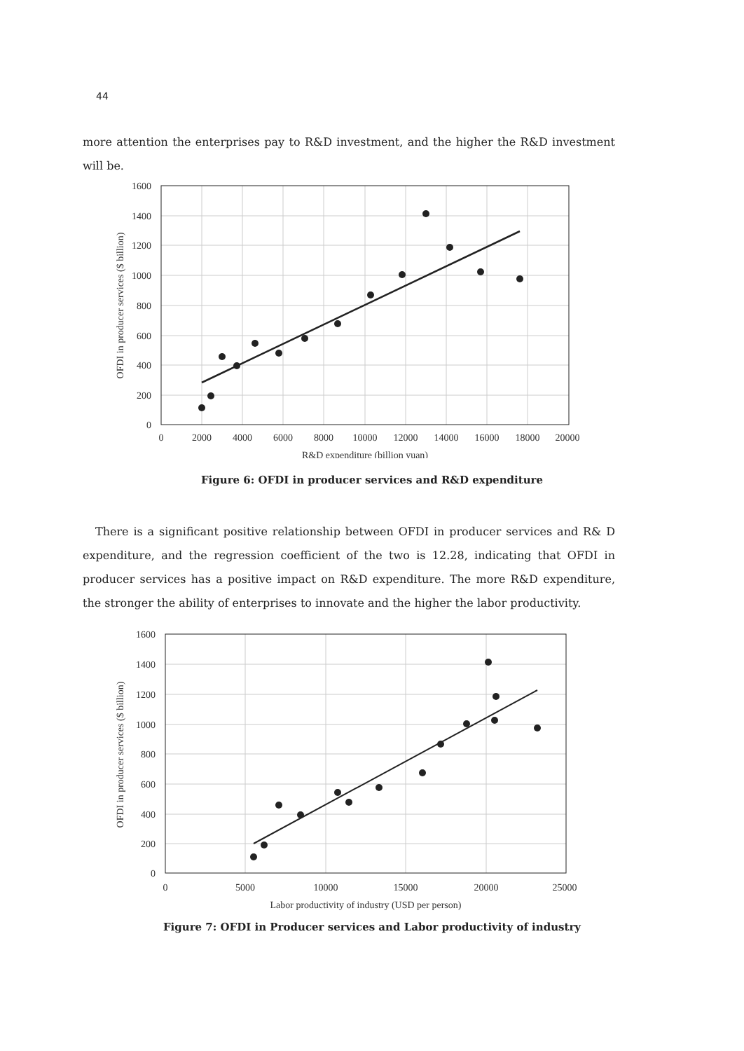44
more attention the enterprises pay to R&D investment, and the higher the R&D investment will be.
0
200
400
600
800
1000
1200
1400
1600
0
2000
4000
6000
8000
10000
12000
14000
16000
18000
20000
R&D expenditure (billion yuan)
OFDI in producer services ($ billion)
Figure 6: OFDI in producer services and R&D expenditure
There is a significant positive relationship between OFDI in producer services and R& D expenditure, and the regression coefficient of the two is 12.28, indicating that OFDI in producer services has a positive impact on R&D expenditure. The more R&D expenditure, the stronger the ability of enterprises to innovate and the higher the labor productivity.
0
200
400
600
800
1000
1200
1400
1600
0
5000
10000
15000
20000
25000
Labor productivity of industry (USD per person)
OFDI in producer services ($ billion)
Figure 7: OFDI in Producer services and Labor productivity of industry